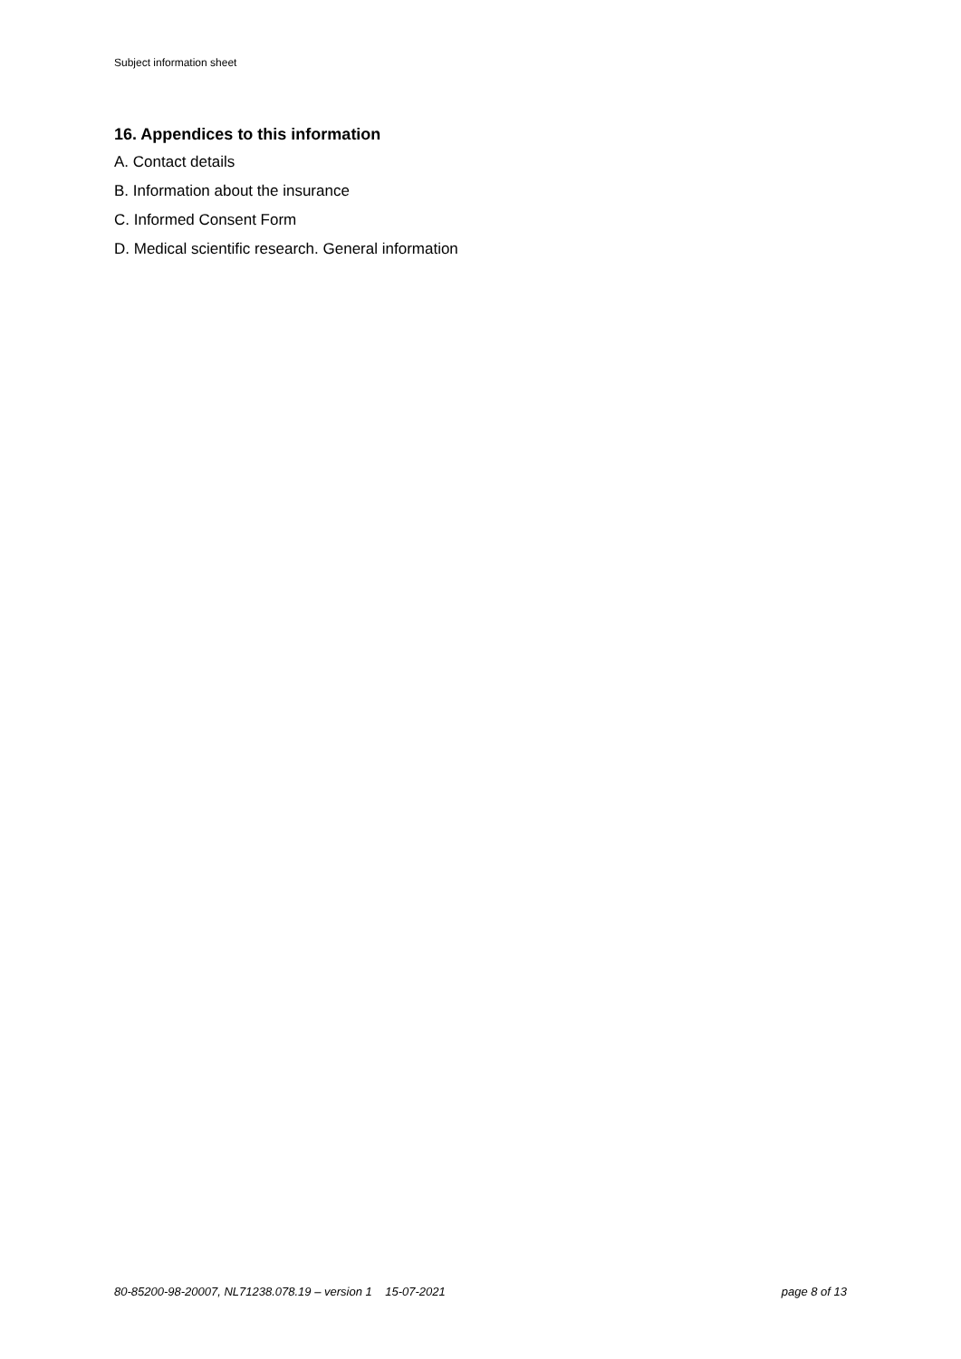Subject information sheet
16. Appendices to this information
A. Contact details
B. Information about the insurance
C. Informed Consent Form
D. Medical scientific research. General information
80-85200-98-20007, NL71238.078.19 – version 1 15-07-2021 page 8 of 13